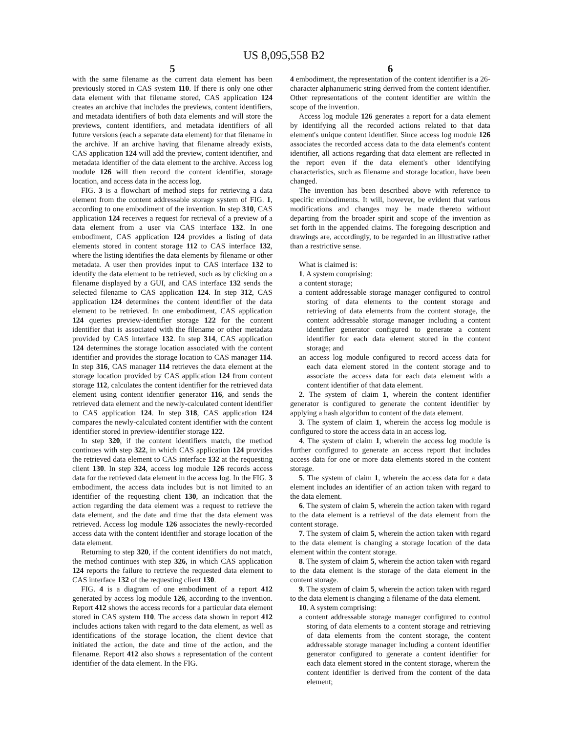US 8,095,558 B2
5
with the same filename as the current data element has been previously stored in CAS system 110. If there is only one other data element with that filename stored, CAS application 124 creates an archive that includes the previews, content identifiers, and metadata identifiers of both data elements and will store the previews, content identifiers, and metadata identifiers of all future versions (each a separate data element) for that filename in the archive. If an archive having that filename already exists, CAS application 124 will add the preview, content identifier, and metadata identifier of the data element to the archive. Access log module 126 will then record the content identifier, storage location, and access data in the access log.
FIG. 3 is a flowchart of method steps for retrieving a data element from the content addressable storage system of FIG. 1, according to one embodiment of the invention. In step 310, CAS application 124 receives a request for retrieval of a preview of a data element from a user via CAS interface 132. In one embodiment, CAS application 124 provides a listing of data elements stored in content storage 112 to CAS interface 132, where the listing identifies the data elements by filename or other metadata. A user then provides input to CAS interface 132 to identify the data element to be retrieved, such as by clicking on a filename displayed by a GUI, and CAS interface 132 sends the selected filename to CAS application 124. In step 312, CAS application 124 determines the content identifier of the data element to be retrieved. In one embodiment, CAS application 124 queries preview-identifier storage 122 for the content identifier that is associated with the filename or other metadata provided by CAS interface 132. In step 314, CAS application 124 determines the storage location associated with the content identifier and provides the storage location to CAS manager 114. In step 316, CAS manager 114 retrieves the data element at the storage location provided by CAS application 124 from content storage 112, calculates the content identifier for the retrieved data element using content identifier generator 116, and sends the retrieved data element and the newly-calculated content identifier to CAS application 124. In step 318, CAS application 124 compares the newly-calculated content identifier with the content identifier stored in preview-identifier storage 122.
In step 320, if the content identifiers match, the method continues with step 322, in which CAS application 124 provides the retrieved data element to CAS interface 132 at the requesting client 130. In step 324, access log module 126 records access data for the retrieved data element in the access log. In the FIG. 3 embodiment, the access data includes but is not limited to an identifier of the requesting client 130, an indication that the action regarding the data element was a request to retrieve the data element, and the date and time that the data element was retrieved. Access log module 126 associates the newly-recorded access data with the content identifier and storage location of the data element.
Returning to step 320, if the content identifiers do not match, the method continues with step 326, in which CAS application 124 reports the failure to retrieve the requested data element to CAS interface 132 of the requesting client 130.
FIG. 4 is a diagram of one embodiment of a report 412 generated by access log module 126, according to the invention. Report 412 shows the access records for a particular data element stored in CAS system 110. The access data shown in report 412 includes actions taken with regard to the data element, as well as identifications of the storage location, the client device that initiated the action, the date and time of the action, and the filename. Report 412 also shows a representation of the content identifier of the data element. In the FIG.
6
4 embodiment, the representation of the content identifier is a 26-character alphanumeric string derived from the content identifier. Other representations of the content identifier are within the scope of the invention.
Access log module 126 generates a report for a data element by identifying all the recorded actions related to that data element's unique content identifier. Since access log module 126 associates the recorded access data to the data element's content identifier, all actions regarding that data element are reflected in the report even if the data element's other identifying characteristics, such as filename and storage location, have been changed.
The invention has been described above with reference to specific embodiments. It will, however, be evident that various modifications and changes may be made thereto without departing from the broader spirit and scope of the invention as set forth in the appended claims. The foregoing description and drawings are, accordingly, to be regarded in an illustrative rather than a restrictive sense.
What is claimed is:
1. A system comprising:
a content storage;
a content addressable storage manager configured to control storing of data elements to the content storage and retrieving of data elements from the content storage, the content addressable storage manager including a content identifier generator configured to generate a content identifier for each data element stored in the content storage; and
an access log module configured to record access data for each data element stored in the content storage and to associate the access data for each data element with a content identifier of that data element.
2. The system of claim 1, wherein the content identifier generator is configured to generate the content identifier by applying a hash algorithm to content of the data element.
3. The system of claim 1, wherein the access log module is configured to store the access data in an access log.
4. The system of claim 1, wherein the access log module is further configured to generate an access report that includes access data for one or more data elements stored in the content storage.
5. The system of claim 1, wherein the access data for a data element includes an identifier of an action taken with regard to the data element.
6. The system of claim 5, wherein the action taken with regard to the data element is a retrieval of the data element from the content storage.
7. The system of claim 5, wherein the action taken with regard to the data element is changing a storage location of the data element within the content storage.
8. The system of claim 5, wherein the action taken with regard to the data element is the storage of the data element in the content storage.
9. The system of claim 5, wherein the action taken with regard to the data element is changing a filename of the data element.
10. A system comprising:
a content addressable storage manager configured to control storing of data elements to a content storage and retrieving of data elements from the content storage, the content addressable storage manager including a content identifier generator configured to generate a content identifier for each data element stored in the content storage, wherein the content identifier is derived from the content of the data element;